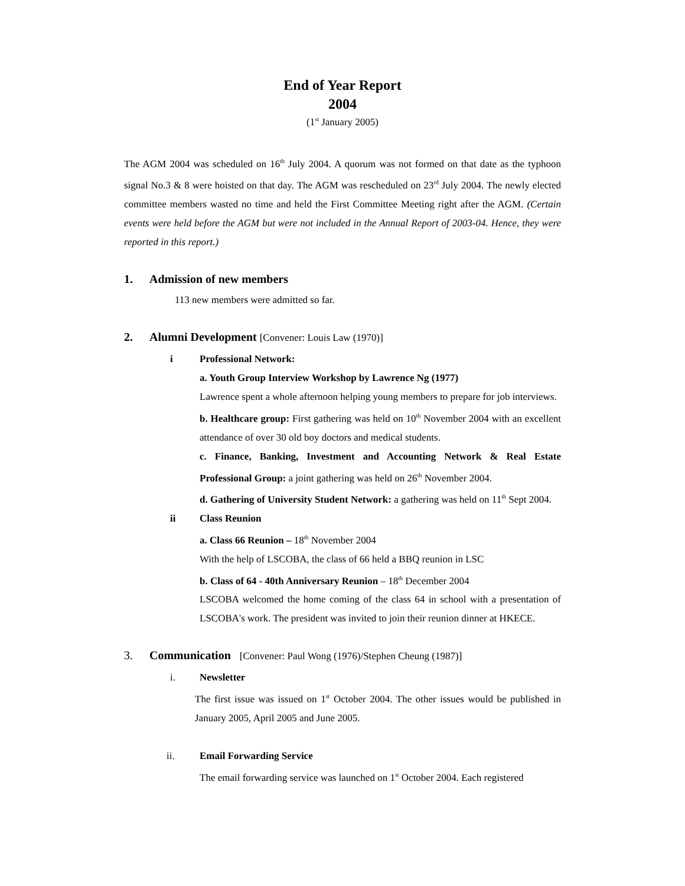End of Year Report
2004
(1<sup>st</sup> January 2005)
The AGM 2004 was scheduled on 16<sup>th</sup> July 2004. A quorum was not formed on that date as the typhoon signal No.3 & 8 were hoisted on that day. The AGM was rescheduled on 23<sup>rd</sup> July 2004. The newly elected committee members wasted no time and held the First Committee Meeting right after the AGM. (Certain events were held before the AGM but were not included in the Annual Report of 2003-04. Hence, they were reported in this report.)
1. Admission of new members
113 new members were admitted so far.
2. Alumni Development [Convener: Louis Law (1970)]
i Professional Network:
a. Youth Group Interview Workshop by Lawrence Ng (1977)
Lawrence spent a whole afternoon helping young members to prepare for job interviews.
b. Healthcare group: First gathering was held on 10<sup>th</sup> November 2004 with an excellent attendance of over 30 old boy doctors and medical students.
c. Finance, Banking, Investment and Accounting Network & Real Estate Professional Group: a joint gathering was held on 26<sup>th</sup> November 2004.
d. Gathering of University Student Network: a gathering was held on 11<sup>th</sup> Sept 2004.
ii Class Reunion
a. Class 66 Reunion – 18<sup>th</sup> November 2004
With the help of LSCOBA, the class of 66 held a BBQ reunion in LSC
b. Class of 64 - 40th Anniversary Reunion – 18<sup>th</sup> December 2004
LSCOBA welcomed the home coming of the class 64 in school with a presentation of LSCOBA's work. The president was invited to join their reunion dinner at HKECE.
3. Communication [Convener: Paul Wong (1976)/Stephen Cheung (1987)]
i. Newsletter
The first issue was issued on 1<sup>st</sup> October 2004. The other issues would be published in January 2005, April 2005 and June 2005.
ii. Email Forwarding Service
The email forwarding service was launched on 1<sup>st</sup> October 2004. Each registered